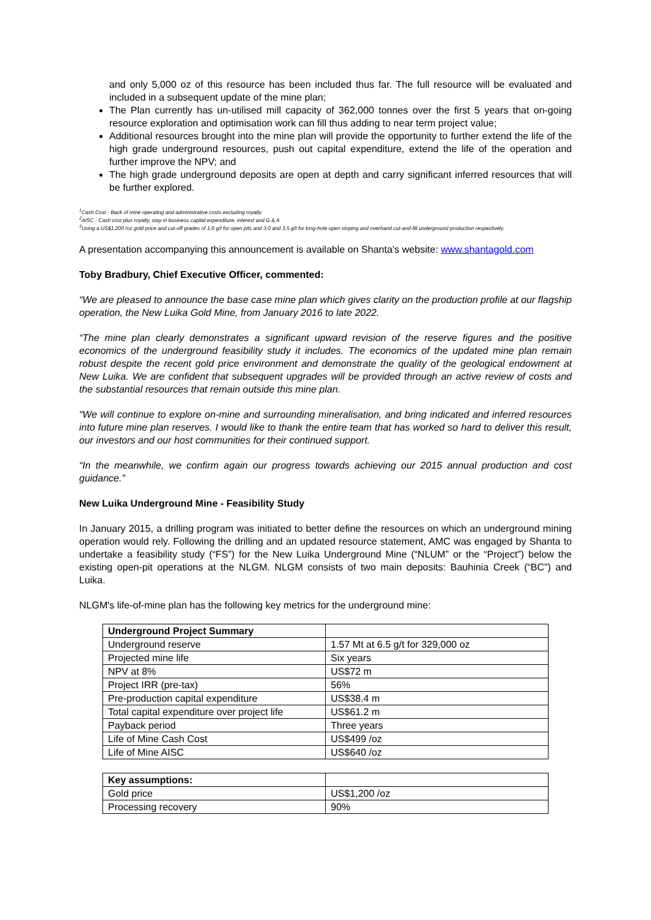and only 5,000 oz of this resource has been included thus far. The full resource will be evaluated and included in a subsequent update of the mine plan;
The Plan currently has un-utilised mill capacity of 362,000 tonnes over the first 5 years that on-going resource exploration and optimisation work can fill thus adding to near term project value;
Additional resources brought into the mine plan will provide the opportunity to further extend the life of the high grade underground resources, push out capital expenditure, extend the life of the operation and further improve the NPV; and
The high grade underground deposits are open at depth and carry significant inferred resources that will be further explored.
<sup>1</sup> Cash Cost - Back of mine operating and administrative costs excluding royalty
<sup>2</sup> AISC - Cash cost plus royalty, stay in business capital expenditure, interest and G & A
<sup>3</sup> Using a US$1,200 /oz gold price and cut-off grades of 1.0 g/t for open pits and 3.0 and 3.5 g/t for long-hole open stoping and overhand cut-and-fill underground production respectively.
A presentation accompanying this announcement is available on Shanta’s website: www.shantagold.com
Toby Bradbury, Chief Executive Officer, commented:
“We are pleased to announce the base case mine plan which gives clarity on the production profile at our flagship operation, the New Luika Gold Mine, from January 2016 to late 2022.
“The mine plan clearly demonstrates a significant upward revision of the reserve figures and the positive economics of the underground feasibility study it includes. The economics of the updated mine plan remain robust despite the recent gold price environment and demonstrate the quality of the geological endowment at New Luika. We are confident that subsequent upgrades will be provided through an active review of costs and the substantial resources that remain outside this mine plan.
“We will continue to explore on-mine and surrounding mineralisation, and bring indicated and inferred resources into future mine plan reserves. I would like to thank the entire team that has worked so hard to deliver this result, our investors and our host communities for their continued support.
“In the meanwhile, we confirm again our progress towards achieving our 2015 annual production and cost guidance.”
New Luika Underground Mine - Feasibility Study
In January 2015, a drilling program was initiated to better define the resources on which an underground mining operation would rely. Following the drilling and an updated resource statement, AMC was engaged by Shanta to undertake a feasibility study (“FS”) for the New Luika Underground Mine (“NLUM” or the “Project”) below the existing open-pit operations at the NLGM. NLGM consists of two main deposits: Bauhinia Creek (“BC”) and Luika.
NLGM's life-of-mine plan has the following key metrics for the underground mine:
| Underground Project Summary | |
| Underground reserve | 1.57 Mt at 6.5 g/t for 329,000 oz |
| Projected mine life | Six years |
| NPV at 8% | US$72 m |
| Project IRR (pre-tax) | 56% |
| Pre-production capital expenditure | US$38.4 m |
| Total capital expenditure over project life | US$61.2 m |
| Payback period | Three years |
| Life of Mine Cash Cost | US$499 /oz |
| Life of Mine AISC | US$640 /oz |
| Key assumptions: | |
| Gold price | US$1,200 /oz |
| Processing recovery | 90% |